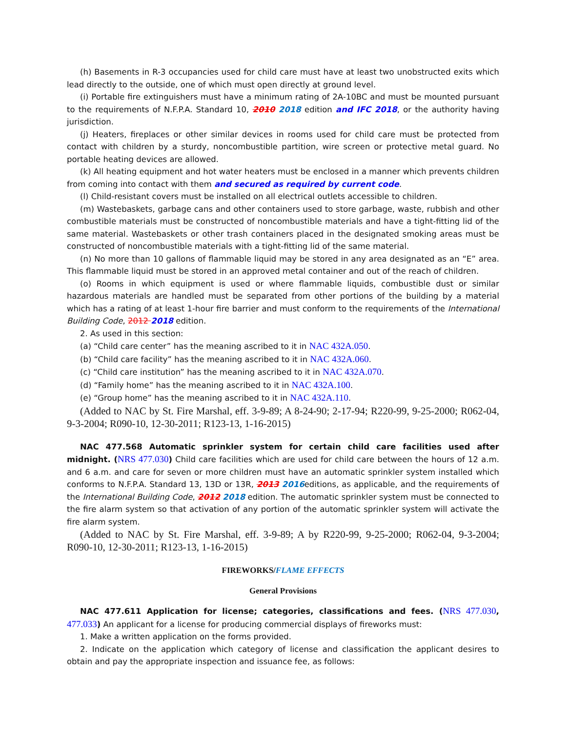(h) Basements in R-3 occupancies used for child care must have at least two unobstructed exits which lead directly to the outside, one of which must open directly at ground level.
(i) Portable fire extinguishers must have a minimum rating of 2A-10BC and must be mounted pursuant to the requirements of N.F.P.A. Standard 10, 2010 2018 edition and IFC 2018, or the authority having jurisdiction.
(j) Heaters, fireplaces or other similar devices in rooms used for child care must be protected from contact with children by a sturdy, noncombustible partition, wire screen or protective metal guard. No portable heating devices are allowed.
(k) All heating equipment and hot water heaters must be enclosed in a manner which prevents children from coming into contact with them and secured as required by current code.
(l) Child-resistant covers must be installed on all electrical outlets accessible to children.
(m) Wastebaskets, garbage cans and other containers used to store garbage, waste, rubbish and other combustible materials must be constructed of noncombustible materials and have a tight-fitting lid of the same material. Wastebaskets or other trash containers placed in the designated smoking areas must be constructed of noncombustible materials with a tight-fitting lid of the same material.
(n) No more than 10 gallons of flammable liquid may be stored in any area designated as an “E” area. This flammable liquid must be stored in an approved metal container and out of the reach of children.
(o) Rooms in which equipment is used or where flammable liquids, combustible dust or similar hazardous materials are handled must be separated from other portions of the building by a material which has a rating of at least 1-hour fire barrier and must conform to the requirements of the International Building Code, 2012 2018 edition.
2. As used in this section:
(a) “Child care center” has the meaning ascribed to it in NAC 432A.050.
(b) “Child care facility” has the meaning ascribed to it in NAC 432A.060.
(c) “Child care institution” has the meaning ascribed to it in NAC 432A.070.
(d) “Family home” has the meaning ascribed to it in NAC 432A.100.
(e) “Group home” has the meaning ascribed to it in NAC 432A.110.
(Added to NAC by St. Fire Marshal, eff. 3-9-89; A 8-24-90; 2-17-94; R220-99, 9-25-2000; R062-04, 9-3-2004; R090-10, 12-30-2011; R123-13, 1-16-2015)
NAC 477.568 Automatic sprinkler system for certain child care facilities used after midnight. (NRS 477.030) Child care facilities which are used for child care between the hours of 12 a.m. and 6 a.m. and care for seven or more children must have an automatic sprinkler system installed which conforms to N.F.P.A. Standard 13, 13D or 13R, 2013 2016editions, as applicable, and the requirements of the International Building Code, 2012 2018 edition. The automatic sprinkler system must be connected to the fire alarm system so that activation of any portion of the automatic sprinkler system will activate the fire alarm system.
(Added to NAC by St. Fire Marshal, eff. 3-9-89; A by R220-99, 9-25-2000; R062-04, 9-3-2004; R090-10, 12-30-2011; R123-13, 1-16-2015)
FIREWORKS/FLAME EFFECTS
General Provisions
NAC 477.611 Application for license; categories, classifications and fees. (NRS 477.030, 477.033) An applicant for a license for producing commercial displays of fireworks must:
1. Make a written application on the forms provided.
2. Indicate on the application which category of license and classification the applicant desires to obtain and pay the appropriate inspection and issuance fee, as follows: